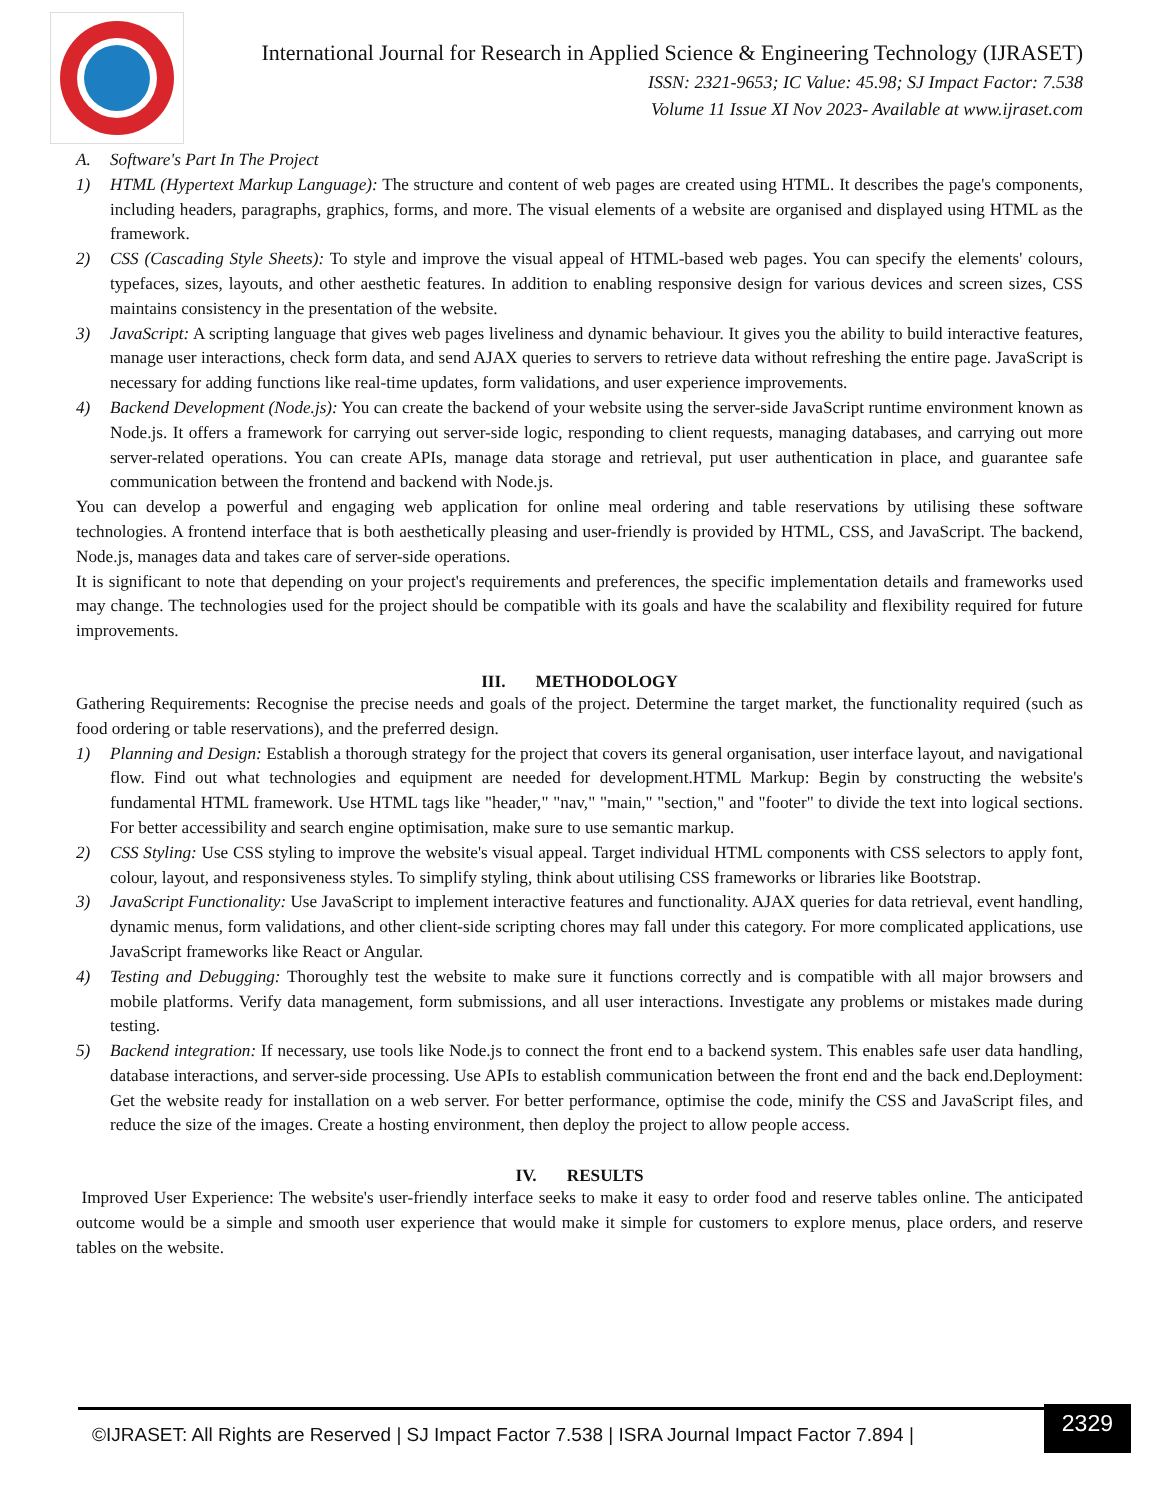International Journal for Research in Applied Science & Engineering Technology (IJRASET)
ISSN: 2321-9653; IC Value: 45.98; SJ Impact Factor: 7.538
Volume 11 Issue XI Nov 2023- Available at www.ijraset.com
A. Software's Part In The Project
1) HTML (Hypertext Markup Language): The structure and content of web pages are created using HTML. It describes the page's components, including headers, paragraphs, graphics, forms, and more. The visual elements of a website are organised and displayed using HTML as the framework.
2) CSS (Cascading Style Sheets): To style and improve the visual appeal of HTML-based web pages. You can specify the elements' colours, typefaces, sizes, layouts, and other aesthetic features. In addition to enabling responsive design for various devices and screen sizes, CSS maintains consistency in the presentation of the website.
3) JavaScript: A scripting language that gives web pages liveliness and dynamic behaviour. It gives you the ability to build interactive features, manage user interactions, check form data, and send AJAX queries to servers to retrieve data without refreshing the entire page. JavaScript is necessary for adding functions like real-time updates, form validations, and user experience improvements.
4) Backend Development (Node.js): You can create the backend of your website using the server-side JavaScript runtime environment known as Node.js. It offers a framework for carrying out server-side logic, responding to client requests, managing databases, and carrying out more server-related operations. You can create APIs, manage data storage and retrieval, put user authentication in place, and guarantee safe communication between the frontend and backend with Node.js.
You can develop a powerful and engaging web application for online meal ordering and table reservations by utilising these software technologies. A frontend interface that is both aesthetically pleasing and user-friendly is provided by HTML, CSS, and JavaScript. The backend, Node.js, manages data and takes care of server-side operations.
It is significant to note that depending on your project's requirements and preferences, the specific implementation details and frameworks used may change. The technologies used for the project should be compatible with its goals and have the scalability and flexibility required for future improvements.
III. METHODOLOGY
Gathering Requirements: Recognise the precise needs and goals of the project. Determine the target market, the functionality required (such as food ordering or table reservations), and the preferred design.
1) Planning and Design: Establish a thorough strategy for the project that covers its general organisation, user interface layout, and navigational flow. Find out what technologies and equipment are needed for development.HTML Markup: Begin by constructing the website's fundamental HTML framework. Use HTML tags like "header," "nav," "main," "section," and "footer" to divide the text into logical sections. For better accessibility and search engine optimisation, make sure to use semantic markup.
2) CSS Styling: Use CSS styling to improve the website's visual appeal. Target individual HTML components with CSS selectors to apply font, colour, layout, and responsiveness styles. To simplify styling, think about utilising CSS frameworks or libraries like Bootstrap.
3) JavaScript Functionality: Use JavaScript to implement interactive features and functionality. AJAX queries for data retrieval, event handling, dynamic menus, form validations, and other client-side scripting chores may fall under this category. For more complicated applications, use JavaScript frameworks like React or Angular.
4) Testing and Debugging: Thoroughly test the website to make sure it functions correctly and is compatible with all major browsers and mobile platforms. Verify data management, form submissions, and all user interactions. Investigate any problems or mistakes made during testing.
5) Backend integration: If necessary, use tools like Node.js to connect the front end to a backend system. This enables safe user data handling, database interactions, and server-side processing. Use APIs to establish communication between the front end and the back end.Deployment: Get the website ready for installation on a web server. For better performance, optimise the code, minify the CSS and JavaScript files, and reduce the size of the images. Create a hosting environment, then deploy the project to allow people access.
IV. RESULTS
Improved User Experience: The website's user-friendly interface seeks to make it easy to order food and reserve tables online. The anticipated outcome would be a simple and smooth user experience that would make it simple for customers to explore menus, place orders, and reserve tables on the website.
©IJRASET: All Rights are Reserved | SJ Impact Factor 7.538 | ISRA Journal Impact Factor 7.894 |
2329